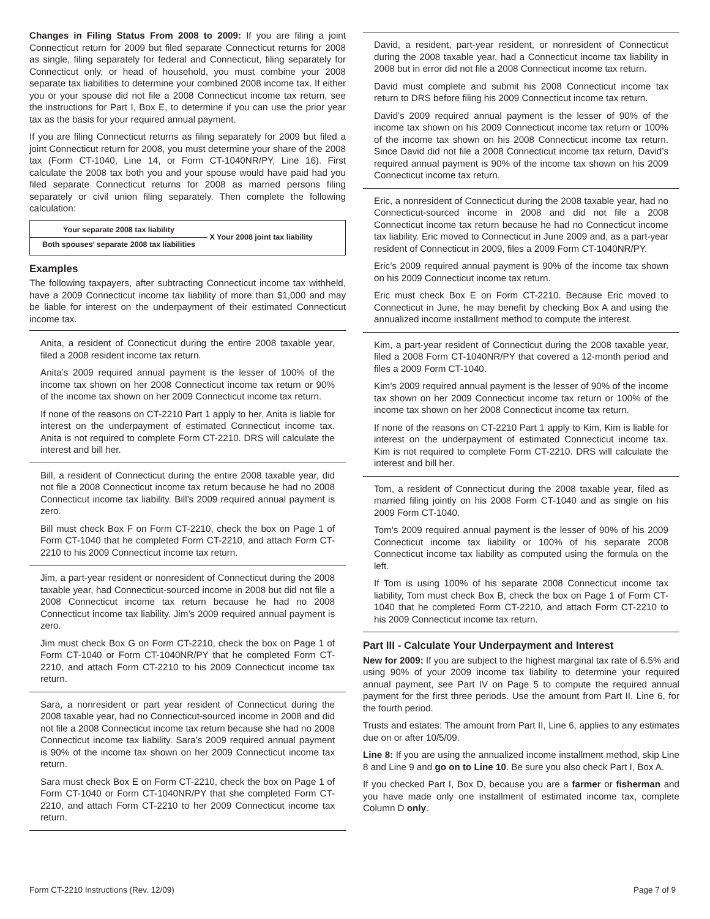Changes in Filing Status From 2008 to 2009: If you are filing a joint Connecticut return for 2009 but filed separate Connecticut returns for 2008 as single, filing separately for federal and Connecticut, filing separately for Connecticut only, or head of household, you must combine your 2008 separate tax liabilities to determine your combined 2008 income tax. If either you or your spouse did not file a 2008 Connecticut income tax return, see the instructions for Part I, Box E, to determine if you can use the prior year tax as the basis for your required annual payment.
If you are filing Connecticut returns as filing separately for 2009 but filed a joint Connecticut return for 2008, you must determine your share of the 2008 tax (Form CT-1040, Line 14, or Form CT-1040NR/PY, Line 16). First calculate the 2008 tax both you and your spouse would have paid had you filed separate Connecticut returns for 2008 as married persons filing separately or civil union filing separately. Then complete the following calculation:
Your separate 2008 tax liability
Both spouses’ separate 2008 tax liabilities
X Your 2008 joint tax liability
Examples
The following taxpayers, after subtracting Connecticut income tax withheld, have a 2009 Connecticut income tax liability of more than $1,000 and may be liable for interest on the underpayment of their estimated Connecticut income tax.
Anita, a resident of Connecticut during the entire 2008 taxable year, filed a 2008 resident income tax return.
Anita’s 2009 required annual payment is the lesser of 100% of the income tax shown on her 2008 Connecticut income tax return or 90% of the income tax shown on her 2009 Connecticut income tax return.
If none of the reasons on CT-2210 Part 1 apply to her, Anita is liable for interest on the underpayment of estimated Connecticut income tax. Anita is not required to complete Form CT-2210. DRS will calculate the interest and bill her.
Bill, a resident of Connecticut during the entire 2008 taxable year, did not file a 2008 Connecticut income tax return because he had no 2008 Connecticut income tax liability. Bill’s 2009 required annual payment is zero.
Bill must check Box F on Form CT-2210, check the box on Page 1 of Form CT-1040 that he completed Form CT-2210, and attach Form CT-2210 to his 2009 Connecticut income tax return.
Jim, a part-year resident or nonresident of Connecticut during the 2008 taxable year, had Connecticut-sourced income in 2008 but did not file a 2008 Connecticut income tax return because he had no 2008 Connecticut income tax liability. Jim’s 2009 required annual payment is zero.
Jim must check Box G on Form CT-2210, check the box on Page 1 of Form CT-1040 or Form CT-1040NR/PY that he completed Form CT-2210, and attach Form CT-2210 to his 2009 Connecticut income tax return.
Sara, a nonresident or part year resident of Connecticut during the 2008 taxable year, had no Connecticut-sourced income in 2008 and did not file a 2008 Connecticut income tax return because she had no 2008 Connecticut income tax liability. Sara’s 2009 required annual payment is 90% of the income tax shown on her 2009 Connecticut income tax return.
Sara must check Box E on Form CT-2210, check the box on Page 1 of Form CT-1040 or Form CT-1040NR/PY that she completed Form CT-2210, and attach Form CT-2210 to her 2009 Connecticut income tax return.
David, a resident, part-year resident, or nonresident of Connecticut during the 2008 taxable year, had a Connecticut income tax liability in 2008 but in error did not file a 2008 Connecticut income tax return.
David must complete and submit his 2008 Connecticut income tax return to DRS before filing his 2009 Connecticut income tax return.
David’s 2009 required annual payment is the lesser of 90% of the income tax shown on his 2009 Connecticut income tax return or 100% of the income tax shown on his 2008 Connecticut income tax return. Since David did not file a 2008 Connecticut income tax return, David’s required annual payment is 90% of the income tax shown on his 2009 Connecticut income tax return.
Eric, a nonresident of Connecticut during the 2008 taxable year, had no Connecticut-sourced income in 2008 and did not file a 2008 Connecticut income tax return because he had no Connecticut income tax liability. Eric moved to Connecticut in June 2009 and, as a part-year resident of Connecticut in 2009, files a 2009 Form CT-1040NR/PY.
Eric’s 2009 required annual payment is 90% of the income tax shown on his 2009 Connecticut income tax return.
Eric must check Box E on Form CT-2210. Because Eric moved to Connecticut in June, he may benefit by checking Box A and using the annualized income installment method to compute the interest.
Kim, a part-year resident of Connecticut during the 2008 taxable year, filed a 2008 Form CT-1040NR/PY that covered a 12-month period and files a 2009 Form CT-1040.
Kim’s 2009 required annual payment is the lesser of 90% of the income tax shown on her 2009 Connecticut income tax return or 100% of the income tax shown on her 2008 Connecticut income tax return.
If none of the reasons on CT-2210 Part 1 apply to Kim, Kim is liable for interest on the underpayment of estimated Connecticut income tax. Kim is not required to complete Form CT-2210. DRS will calculate the interest and bill her.
Tom, a resident of Connecticut during the 2008 taxable year, filed as married filing jointly on his 2008 Form CT-1040 and as single on his 2009 Form CT-1040.
Tom’s 2009 required annual payment is the lesser of 90% of his 2009 Connecticut income tax liability or 100% of his separate 2008 Connecticut income tax liability as computed using the formula on the left.
If Tom is using 100% of his separate 2008 Connecticut income tax liability, Tom must check Box B, check the box on Page 1 of Form CT-1040 that he completed Form CT-2210, and attach Form CT-2210 to his 2009 Connecticut income tax return.
Part III - Calculate Your Underpayment and Interest
New for 2009: If you are subject to the highest marginal tax rate of 6.5% and using 90% of your 2009 income tax liability to determine your required annual payment, see Part IV on Page 5 to compute the required annual payment for the first three periods. Use the amount from Part II, Line 6, for the fourth period.
Trusts and estates: The amount from Part II, Line 6, applies to any estimates due on or after 10/5/09.
Line 8: If you are using the annualized income installment method, skip Line 8 and Line 9 and go on to Line 10. Be sure you also check Part I, Box A.
If you checked Part I, Box D, because you are a farmer or fisherman and you have made only one installment of estimated income tax, complete Column D only.
Form CT-2210 Instructions (Rev. 12/09) Page 7 of 9